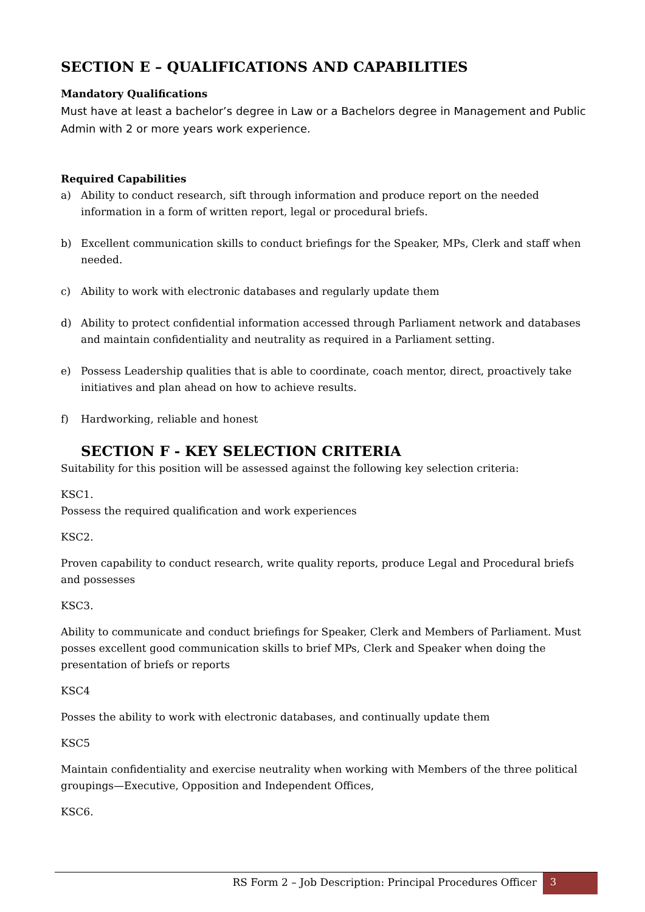SECTION E – QUALIFICATIONS AND CAPABILITIES
Mandatory Qualifications
Must have at least a bachelor’s degree in Law or a Bachelors degree in Management and Public Admin with 2 or more years work experience.
Required Capabilities
a) Ability to conduct research, sift through information and produce report on the needed information in a form of written report, legal or procedural briefs.
b) Excellent communication skills to conduct briefings for the Speaker, MPs, Clerk and staff when needed.
c) Ability to work with electronic databases and regularly update them
d) Ability to protect confidential information accessed through Parliament network and databases and maintain confidentiality and neutrality as required in a Parliament setting.
e) Possess Leadership qualities that is able to coordinate, coach mentor, direct, proactively take initiatives and plan ahead on how to achieve results.
f) Hardworking, reliable and honest
SECTION F - KEY SELECTION CRITERIA
Suitability for this position will be assessed against the following key selection criteria:
KSC1.
Possess the required qualification and work experiences
KSC2.
Proven capability to conduct research, write quality reports, produce Legal and Procedural briefs and possesses
KSC3.
Ability to communicate and conduct briefings for Speaker, Clerk and Members of Parliament. Must posses excellent good communication skills to brief MPs, Clerk and Speaker when doing the presentation of briefs or reports
KSC4
Posses the ability to work with electronic databases, and continually update them
KSC5
Maintain confidentiality and exercise neutrality when working with Members of the three political groupings—Executive, Opposition and Independent Offices,
KSC6.
RS Form 2 – Job Description: Principal Procedures Officer 3